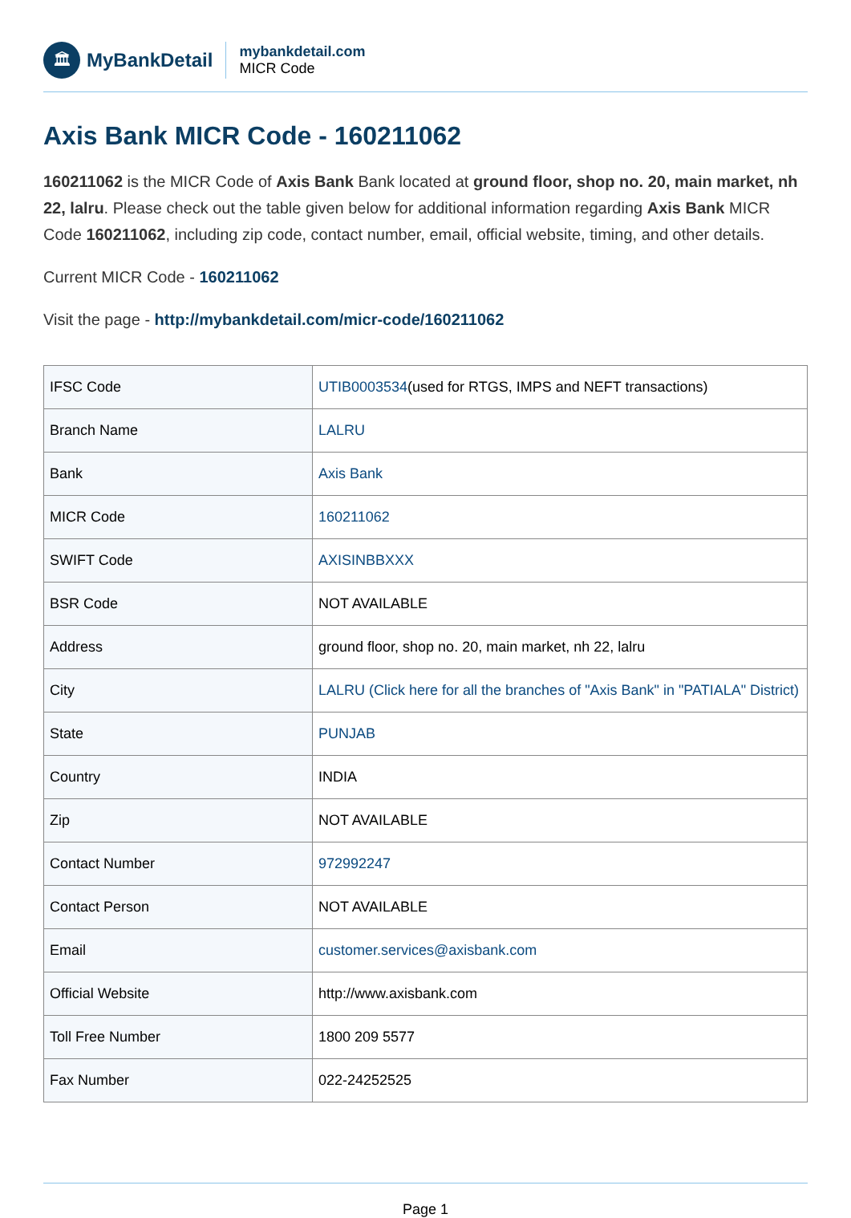🏛
MyBankDetail
mybankdetail.com
MICR Code
Axis Bank MICR Code - 160211062
160211062 is the MICR Code of Axis Bank Bank located at ground floor, shop no. 20, main market, nh 22, lalru. Please check out the table given below for additional information regarding Axis Bank MICR Code 160211062, including zip code, contact number, email, official website, timing, and other details.
Current MICR Code - 160211062
Visit the page - http://mybankdetail.com/micr-code/160211062
| IFSC Code | UTIB0003534 (used for RTGS, IMPS and NEFT transactions) |
| Branch Name | LALRU |
| Bank | Axis Bank |
| MICR Code | 160211062 |
| SWIFT Code | AXISINBBXXX |
| BSR Code | NOT AVAILABLE |
| Address | ground floor, shop no. 20, main market, nh 22, lalru |
| City | LALRU (Click here for all the branches of "Axis Bank" in "PATIALA" District) |
| State | PUNJAB |
| Country | INDIA |
| Zip | NOT AVAILABLE |
| Contact Number | 972992247 |
| Contact Person | NOT AVAILABLE |
| Email | customer.services@axisbank.com |
| Official Website | http://www.axisbank.com |
| Toll Free Number | 1800 209 5577 |
| Fax Number | 022-24252525 |
Page 1